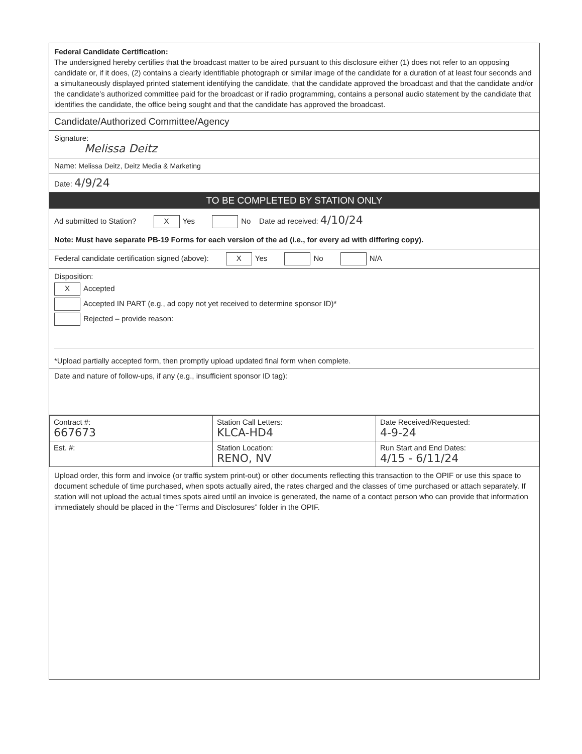Federal Candidate Certification:
The undersigned hereby certifies that the broadcast matter to be aired pursuant to this disclosure either (1) does not refer to an opposing candidate or, if it does, (2) contains a clearly identifiable photograph or similar image of the candidate for a duration of at least four seconds and a simultaneously displayed printed statement identifying the candidate, that the candidate approved the broadcast and that the candidate and/or the candidate’s authorized committee paid for the broadcast or if radio programming, contains a personal audio statement by the candidate that identifies the candidate, the office being sought and that the candidate has approved the broadcast.
Candidate/Authorized Committee/Agency
Signature:
Melissa Deitz
Name: Melissa Deitz, Deitz Media & Marketing
Date: 4/9/24
TO BE COMPLETED BY STATION ONLY
Ad submitted to Station? X Yes No Date ad received: 4/10/24
Note: Must have separate PB-19 Forms for each version of the ad (i.e., for every ad with differing copy).
Federal candidate certification signed (above): X Yes No N/A
Disposition:
X Accepted
Accepted IN PART (e.g., ad copy not yet received to determine sponsor ID)*
Rejected – provide reason:
*Upload partially accepted form, then promptly upload updated final form when complete.
Date and nature of follow-ups, if any (e.g., insufficient sponsor ID tag):
| Contract #: 667673 | Station Call Letters: KLCA-HD4 | Date Received/Requested: 4-9-24 |
| Est. #: | Station Location: RENO, NV | Run Start and End Dates: 4/15 - 6/11/24 |
Upload order, this form and invoice (or traffic system print-out) or other documents reflecting this transaction to the OPIF or use this space to document schedule of time purchased, when spots actually aired, the rates charged and the classes of time purchased or attach separately. If station will not upload the actual times spots aired until an invoice is generated, the name of a contact person who can provide that information immediately should be placed in the “Terms and Disclosures” folder in the OPIF.